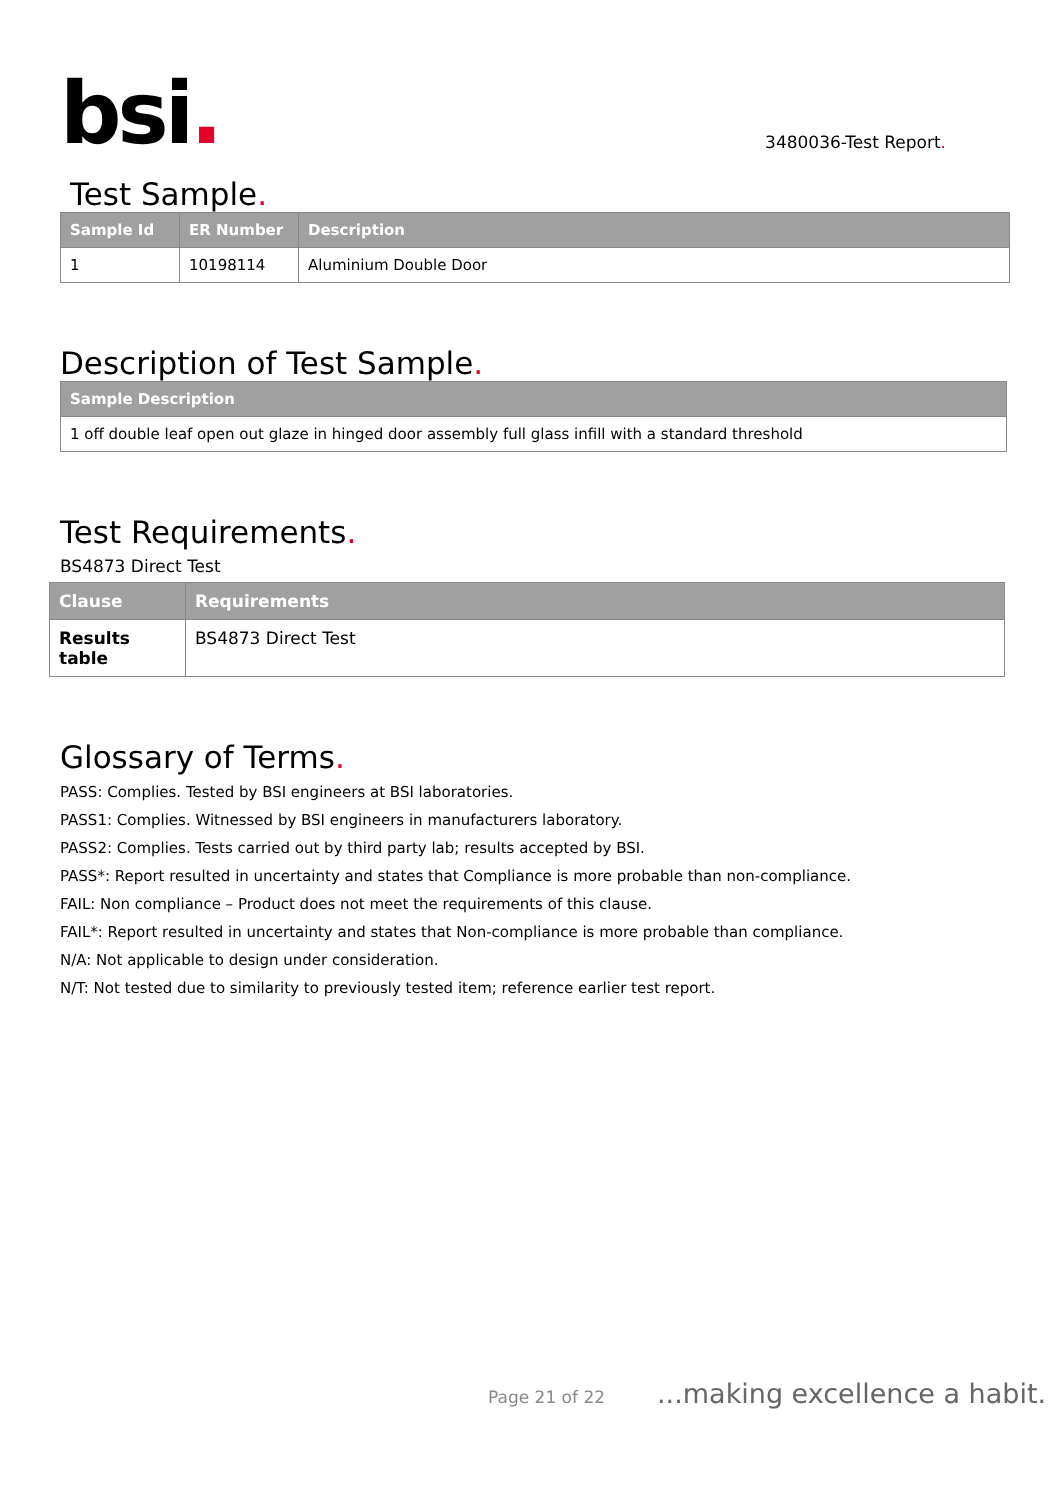bsi.
3480036-Test Report.
Test Sample.
| Sample Id | ER Number | Description |
| --- | --- | --- |
| 1 | 10198114 | Aluminium Double Door |
Description of Test Sample.
| Sample Description |
| --- |
| 1 off double leaf open out glaze in hinged door assembly full glass infill with a standard threshold |
Test Requirements.
BS4873 Direct Test
| Clause | Requirements |
| --- | --- |
| Results table | BS4873 Direct Test |
Glossary of Terms.
PASS: Complies. Tested by BSI engineers at BSI laboratories.
PASS1: Complies. Witnessed by BSI engineers in manufacturers laboratory.
PASS2: Complies. Tests carried out by third party lab; results accepted by BSI.
PASS*: Report resulted in uncertainty and states that Compliance is more probable than non-compliance.
FAIL: Non compliance – Product does not meet the requirements of this clause.
FAIL*: Report resulted in uncertainty and states that Non-compliance is more probable than compliance.
N/A: Not applicable to design under consideration.
N/T: Not tested due to similarity to previously tested item; reference earlier test report.
Page 21 of 22...making excellence a habit.